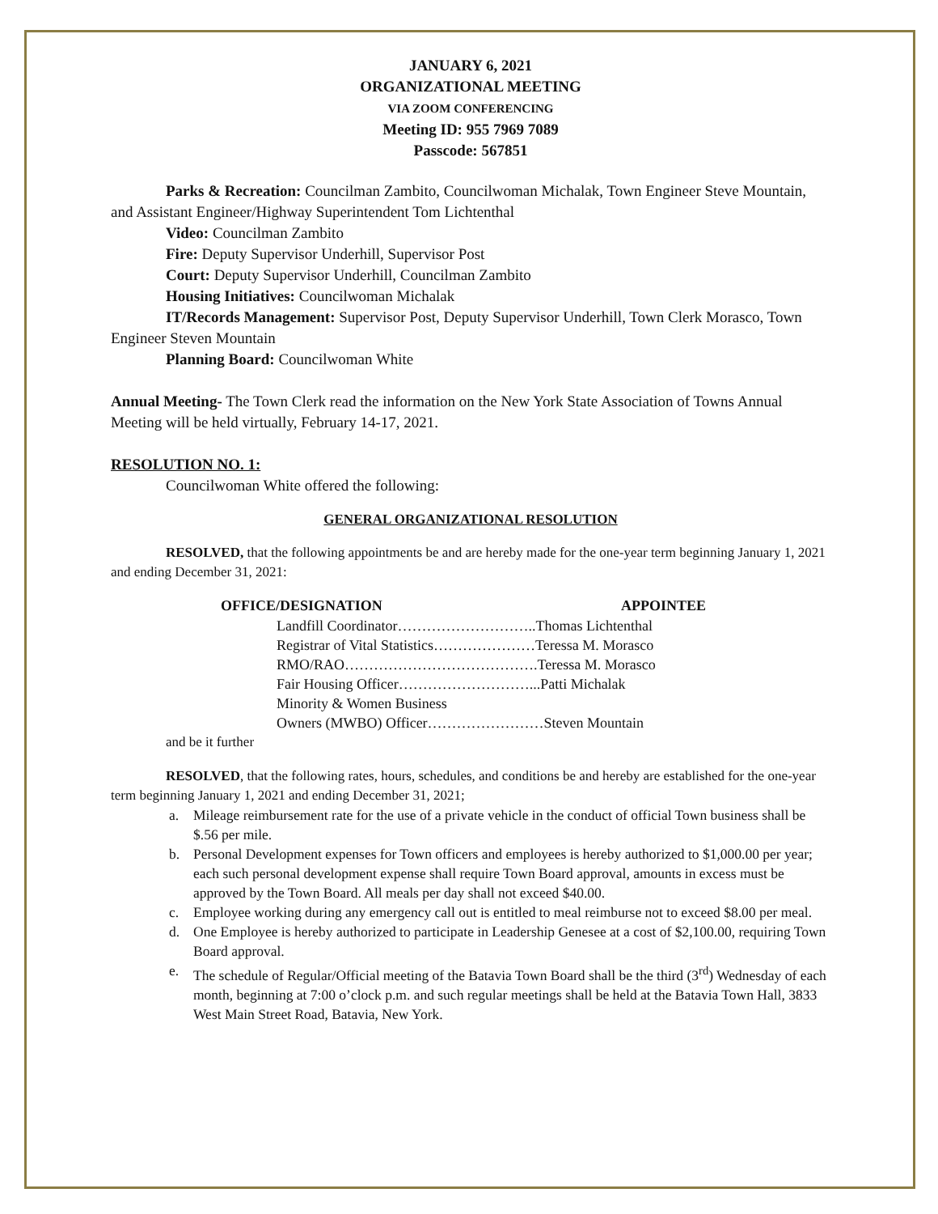JANUARY 6, 2021
ORGANIZATIONAL MEETING
VIA ZOOM CONFERENCING
Meeting ID: 955 7969 7089
Passcode: 567851
Parks & Recreation: Councilman Zambito, Councilwoman Michalak, Town Engineer Steve Mountain, and Assistant Engineer/Highway Superintendent Tom Lichtenthal
Video: Councilman Zambito
Fire: Deputy Supervisor Underhill, Supervisor Post
Court: Deputy Supervisor Underhill, Councilman Zambito
Housing Initiatives: Councilwoman Michalak
IT/Records Management: Supervisor Post, Deputy Supervisor Underhill, Town Clerk Morasco, Town Engineer Steven Mountain
Planning Board: Councilwoman White
Annual Meeting- The Town Clerk read the information on the New York State Association of Towns Annual Meeting will be held virtually, February 14-17, 2021.
RESOLUTION NO. 1:
Councilwoman White offered the following:
GENERAL ORGANIZATIONAL RESOLUTION
RESOLVED, that the following appointments be and are hereby made for the one-year term beginning January 1, 2021 and ending December 31, 2021:
OFFICE/DESIGNATION APPOINTEE
Landfill Coordinator………………………..Thomas Lichtenthal
Registrar of Vital Statistics…………………Teressa M. Morasco
RMO/RAO………………………………….Teressa M. Morasco
Fair Housing Officer………………………...Patti Michalak
Minority & Women Business
Owners (MWBO) Officer……………………Steven Mountain
and be it further
RESOLVED, that the following rates, hours, schedules, and conditions be and hereby are established for the one-year term beginning January 1, 2021 and ending December 31, 2021;
a. Mileage reimbursement rate for the use of a private vehicle in the conduct of official Town business shall be $.56 per mile.
b. Personal Development expenses for Town officers and employees is hereby authorized to $1,000.00 per year; each such personal development expense shall require Town Board approval, amounts in excess must be approved by the Town Board. All meals per day shall not exceed $40.00.
c. Employee working during any emergency call out is entitled to meal reimburse not to exceed $8.00 per meal.
d. One Employee is hereby authorized to participate in Leadership Genesee at a cost of $2,100.00, requiring Town Board approval.
e. The schedule of Regular/Official meeting of the Batavia Town Board shall be the third (3<sup>rd</sup>) Wednesday of each month, beginning at 7:00 o’clock p.m. and such regular meetings shall be held at the Batavia Town Hall, 3833 West Main Street Road, Batavia, New York.